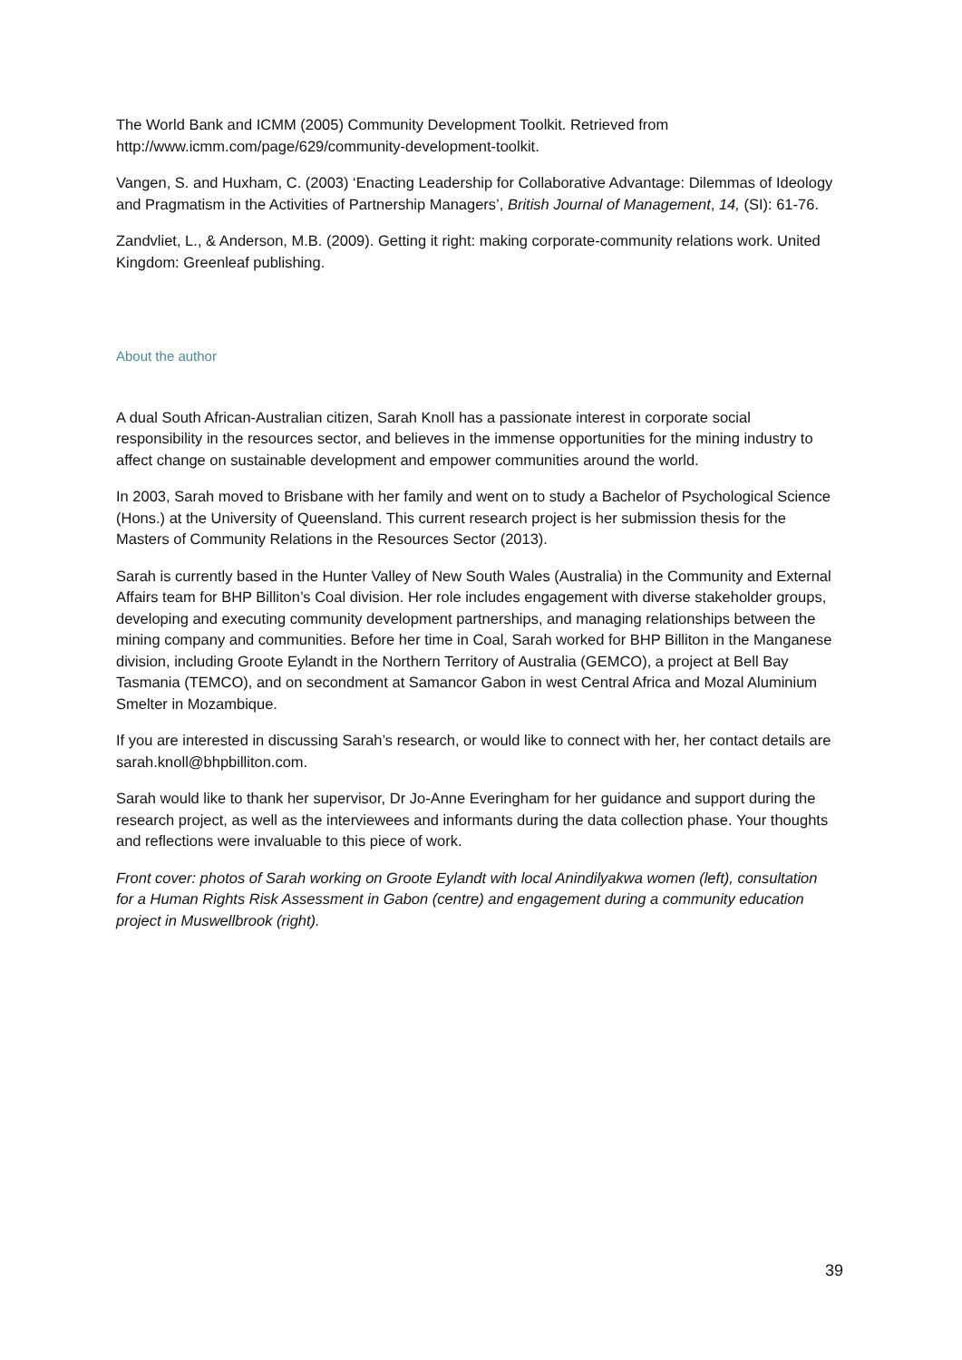The World Bank and ICMM (2005) Community Development Toolkit. Retrieved from http://www.icmm.com/page/629/community-development-toolkit.
Vangen, S. and Huxham, C. (2003) ‘Enacting Leadership for Collaborative Advantage: Dilemmas of Ideology and Pragmatism in the Activities of Partnership Managers’, British Journal of Management, 14, (SI): 61-76.
Zandvliet, L., & Anderson, M.B. (2009). Getting it right: making corporate-community relations work. United Kingdom: Greenleaf publishing.
About the author
A dual South African-Australian citizen, Sarah Knoll has a passionate interest in corporate social responsibility in the resources sector, and believes in the immense opportunities for the mining industry to affect change on sustainable development and empower communities around the world.
In 2003, Sarah moved to Brisbane with her family and went on to study a Bachelor of Psychological Science (Hons.) at the University of Queensland. This current research project is her submission thesis for the Masters of Community Relations in the Resources Sector (2013).
Sarah is currently based in the Hunter Valley of New South Wales (Australia) in the Community and External Affairs team for BHP Billiton’s Coal division. Her role includes engagement with diverse stakeholder groups, developing and executing community development partnerships, and managing relationships between the mining company and communities. Before her time in Coal, Sarah worked for BHP Billiton in the Manganese division, including Groote Eylandt in the Northern Territory of Australia (GEMCO), a project at Bell Bay Tasmania (TEMCO), and on secondment at Samancor Gabon in west Central Africa and Mozal Aluminium Smelter in Mozambique.
If you are interested in discussing Sarah’s research, or would like to connect with her, her contact details are sarah.knoll@bhpbilliton.com.
Sarah would like to thank her supervisor, Dr Jo-Anne Everingham for her guidance and support during the research project, as well as the interviewees and informants during the data collection phase. Your thoughts and reflections were invaluable to this piece of work.
Front cover: photos of Sarah working on Groote Eylandt with local Anindilyakwa women (left), consultation for a Human Rights Risk Assessment in Gabon (centre) and engagement during a community education project in Muswellbrook (right).
39